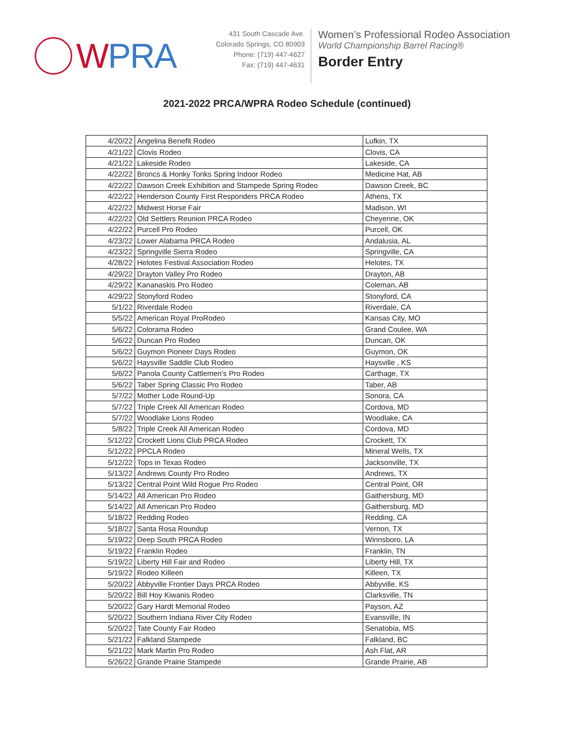WPRA
431 South Cascade Ave.
Colorado Springs, CO 80903
Phone: (719) 447-4627
Fax: (719) 447-4631
Women’s Professional Rodeo Association
World Championship Barrel Racing®
Border Entry
2021-2022 PRCA/WPRA Rodeo Schedule (continued)
| 4/20/22 | Angelina Benefit Rodeo | Lufkin, TX |
| 4/21/22 | Clovis Rodeo | Clovis, CA |
| 4/21/22 | Lakeside Rodeo | Lakeside, CA |
| 4/22/22 | Broncs & Honky Tonks Spring Indoor Rodeo | Medicine Hat, AB |
| 4/22/22 | Dawson Creek Exhibition and Stampede Spring Rodeo | Dawson Creek, BC |
| 4/22/22 | Henderson County First Responders PRCA Rodeo | Athens, TX |
| 4/22/22 | Midwest Horse Fair | Madison, WI |
| 4/22/22 | Old Settlers Reunion PRCA Rodeo | Cheyenne, OK |
| 4/22/22 | Purcell Pro Rodeo | Purcell, OK |
| 4/23/22 | Lower Alabama PRCA Rodeo | Andalusia, AL |
| 4/23/22 | Springville Sierra Rodeo | Springville, CA |
| 4/28/22 | Helotes Festival Association Rodeo | Helotes, TX |
| 4/29/22 | Drayton Valley Pro Rodeo | Drayton, AB |
| 4/29/22 | Kananaskis Pro Rodeo | Coleman, AB |
| 4/29/22 | Stonyford Rodeo | Stonyford, CA |
| 5/1/22 | Riverdale Rodeo | Riverdale, CA |
| 5/5/22 | American Royal ProRodeo | Kansas City, MO |
| 5/6/22 | Colorama Rodeo | Grand Coulee, WA |
| 5/6/22 | Duncan Pro Rodeo | Duncan, OK |
| 5/6/22 | Guymon Pioneer Days Rodeo | Guymon, OK |
| 5/6/22 | Haysville Saddle Club Rodeo | Haysville , KS |
| 5/6/22 | Panola County Cattlemen's Pro Rodeo | Carthage, TX |
| 5/6/22 | Taber Spring Classic Pro Rodeo | Taber, AB |
| 5/7/22 | Mother Lode Round-Up | Sonora, CA |
| 5/7/22 | Triple Creek All American Rodeo | Cordova, MD |
| 5/7/22 | Woodlake Lions Rodeo | Woodlake, CA |
| 5/8/22 | Triple Creek All American Rodeo | Cordova, MD |
| 5/12/22 | Crockett Lions Club PRCA Rodeo | Crockett, TX |
| 5/12/22 | PPCLA Rodeo | Mineral Wells, TX |
| 5/12/22 | Tops in Texas Rodeo | Jacksonville, TX |
| 5/13/22 | Andrews County Pro Rodeo | Andrews, TX |
| 5/13/22 | Central Point Wild Rogue Pro Rodeo | Central Point, OR |
| 5/14/22 | All American Pro Rodeo | Gaithersburg, MD |
| 5/14/22 | All American Pro Rodeo | Gaithersburg, MD |
| 5/18/22 | Redding Rodeo | Redding, CA |
| 5/18/22 | Santa Rosa Roundup | Vernon, TX |
| 5/19/22 | Deep South PRCA Rodeo | Winnsboro, LA |
| 5/19/22 | Franklin Rodeo | Franklin, TN |
| 5/19/22 | Liberty Hill Fair and Rodeo | Liberty Hill, TX |
| 5/19/22 | Rodeo Killeen | Killeen, TX |
| 5/20/22 | Abbyville Frontier Days PRCA Rodeo | Abbyville, KS |
| 5/20/22 | Bill Hoy Kiwanis Rodeo | Clarksville, TN |
| 5/20/22 | Gary Hardt Memorial Rodeo | Payson, AZ |
| 5/20/22 | Southern Indiana River City Rodeo | Evansville, IN |
| 5/20/22 | Tate County Fair Rodeo | Senatobia, MS |
| 5/21/22 | Falkland Stampede | Falkland, BC |
| 5/21/22 | Mark Martin Pro Rodeo | Ash Flat, AR |
| 5/26/22 | Grande Prairie Stampede | Grande Prairie, AB |